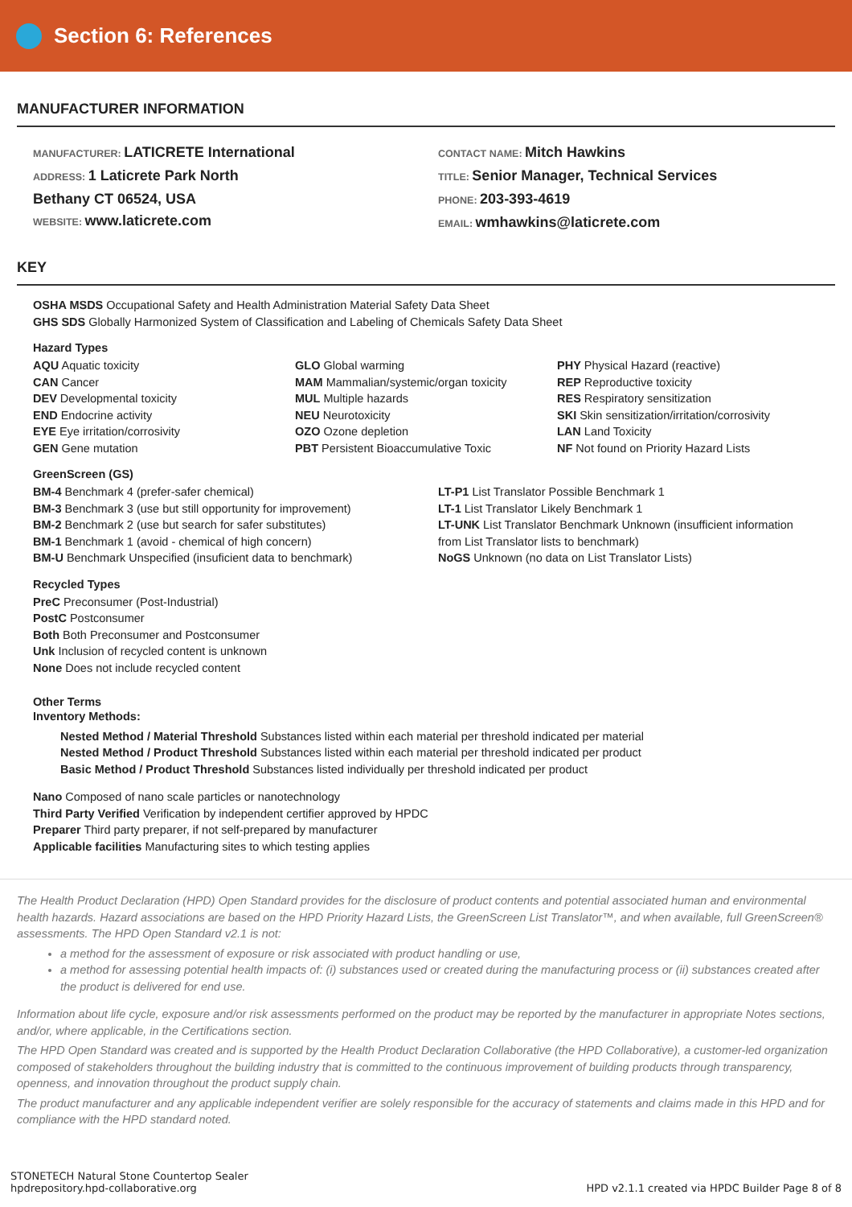Section 6: References
MANUFACTURER INFORMATION
MANUFACTURER: LATICRETE International
ADDRESS: 1 Laticrete Park North
Bethany CT 06524, USA
WEBSITE: www.laticrete.com
CONTACT NAME: Mitch Hawkins
TITLE: Senior Manager, Technical Services
PHONE: 203-393-4619
EMAIL: wmhawkins@laticrete.com
KEY
OSHA MSDS Occupational Safety and Health Administration Material Safety Data Sheet
GHS SDS Globally Harmonized System of Classification and Labeling of Chemicals Safety Data Sheet
Hazard Types
AQU Aquatic toxicity
CAN Cancer
DEV Developmental toxicity
END Endocrine activity
EYE Eye irritation/corrosivity
GEN Gene mutation
GLO Global warming
MAM Mammalian/systemic/organ toxicity
MUL Multiple hazards
NEU Neurotoxicity
OZO Ozone depletion
PBT Persistent Bioaccumulative Toxic
PHY Physical Hazard (reactive)
REP Reproductive toxicity
RES Respiratory sensitization
SKI Skin sensitization/irritation/corrosivity
LAN Land Toxicity
NF Not found on Priority Hazard Lists
GreenScreen (GS)
BM-4 Benchmark 4 (prefer-safer chemical)
BM-3 Benchmark 3 (use but still opportunity for improvement)
BM-2 Benchmark 2 (use but search for safer substitutes)
BM-1 Benchmark 1 (avoid - chemical of high concern)
BM-U Benchmark Unspecified (insuficient data to benchmark)
LT-P1 List Translator Possible Benchmark 1
LT-1 List Translator Likely Benchmark 1
LT-UNK List Translator Benchmark Unknown (insufficient information from List Translator lists to benchmark)
NoGS Unknown (no data on List Translator Lists)
Recycled Types
PreC Preconsumer (Post-Industrial)
PostC Postconsumer
Both Both Preconsumer and Postconsumer
Unk Inclusion of recycled content is unknown
None Does not include recycled content
Other Terms
Inventory Methods:
Nested Method / Material Threshold Substances listed within each material per threshold indicated per material
Nested Method / Product Threshold Substances listed within each material per threshold indicated per product
Basic Method / Product Threshold Substances listed individually per threshold indicated per product
Nano Composed of nano scale particles or nanotechnology
Third Party Verified Verification by independent certifier approved by HPDC
Preparer Third party preparer, if not self-prepared by manufacturer
Applicable facilities Manufacturing sites to which testing applies
The Health Product Declaration (HPD) Open Standard provides for the disclosure of product contents and potential associated human and environmental health hazards. Hazard associations are based on the HPD Priority Hazard Lists, the GreenScreen List Translator™, and when available, full GreenScreen® assessments. The HPD Open Standard v2.1 is not:
a method for the assessment of exposure or risk associated with product handling or use,
a method for assessing potential health impacts of: (i) substances used or created during the manufacturing process or (ii) substances created after the product is delivered for end use.
Information about life cycle, exposure and/or risk assessments performed on the product may be reported by the manufacturer in appropriate Notes sections, and/or, where applicable, in the Certifications section.
The HPD Open Standard was created and is supported by the Health Product Declaration Collaborative (the HPD Collaborative), a customer-led organization composed of stakeholders throughout the building industry that is committed to the continuous improvement of building products through transparency, openness, and innovation throughout the product supply chain.
The product manufacturer and any applicable independent verifier are solely responsible for the accuracy of statements and claims made in this HPD and for compliance with the HPD standard noted.
STONETECH Natural Stone Countertop Sealer
hpdrepository.hpd-collaborative.org
HPD v2.1.1 created via HPDC Builder Page 8 of 8